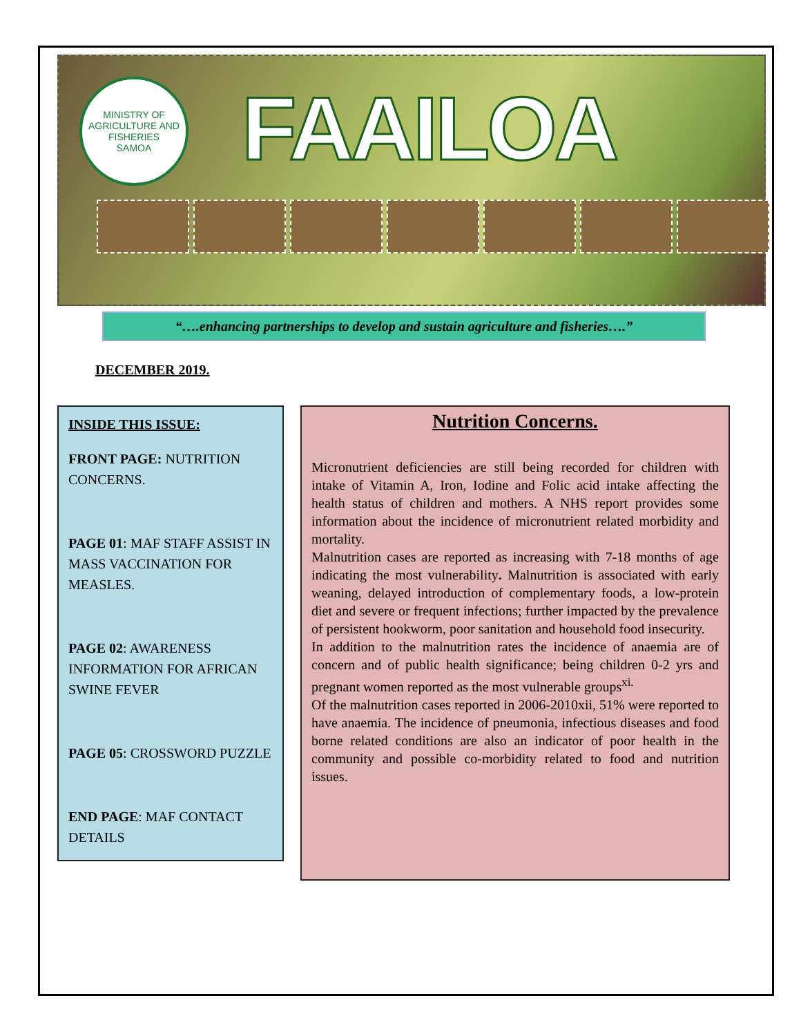MINISTRY OF AGRICULTURE AND FISHERIES
SAMOA
FAAILOA
“….enhancing partnerships to develop and sustain agriculture and fisheries….”
DECEMBER 2019.
INSIDE THIS ISSUE:
FRONT PAGE: NUTRITION CONCERNS.
PAGE 01: MAF STAFF ASSIST IN MASS VACCINATION FOR MEASLES.
PAGE 02: AWARENESS INFORMATION FOR AFRICAN SWINE FEVER
PAGE 05: CROSSWORD PUZZLE
END PAGE: MAF CONTACT DETAILS
Nutrition Concerns.
Micronutrient deficiencies are still being recorded for children with intake of Vitamin A, Iron, Iodine and Folic acid intake affecting the health status of children and mothers. A NHS report provides some information about the incidence of micronutrient related morbidity and mortality.
Malnutrition cases are reported as increasing with 7-18 months of age indicating the most vulnerability. Malnutrition is associated with early weaning, delayed introduction of complementary foods, a low-protein diet and severe or frequent infections; further impacted by the prevalence of persistent hookworm, poor sanitation and household food insecurity.
In addition to the malnutrition rates the incidence of anaemia are of concern and of public health significance; being children 0-2 yrs and pregnant women reported as the most vulnerable groups<sup>xi.</sup>
Of the malnutrition cases reported in 2006-2010xii, 51% were reported to have anaemia. The incidence of pneumonia, infectious diseases and food borne related conditions are also an indicator of poor health in the community and possible co-morbidity related to food and nutrition issues.